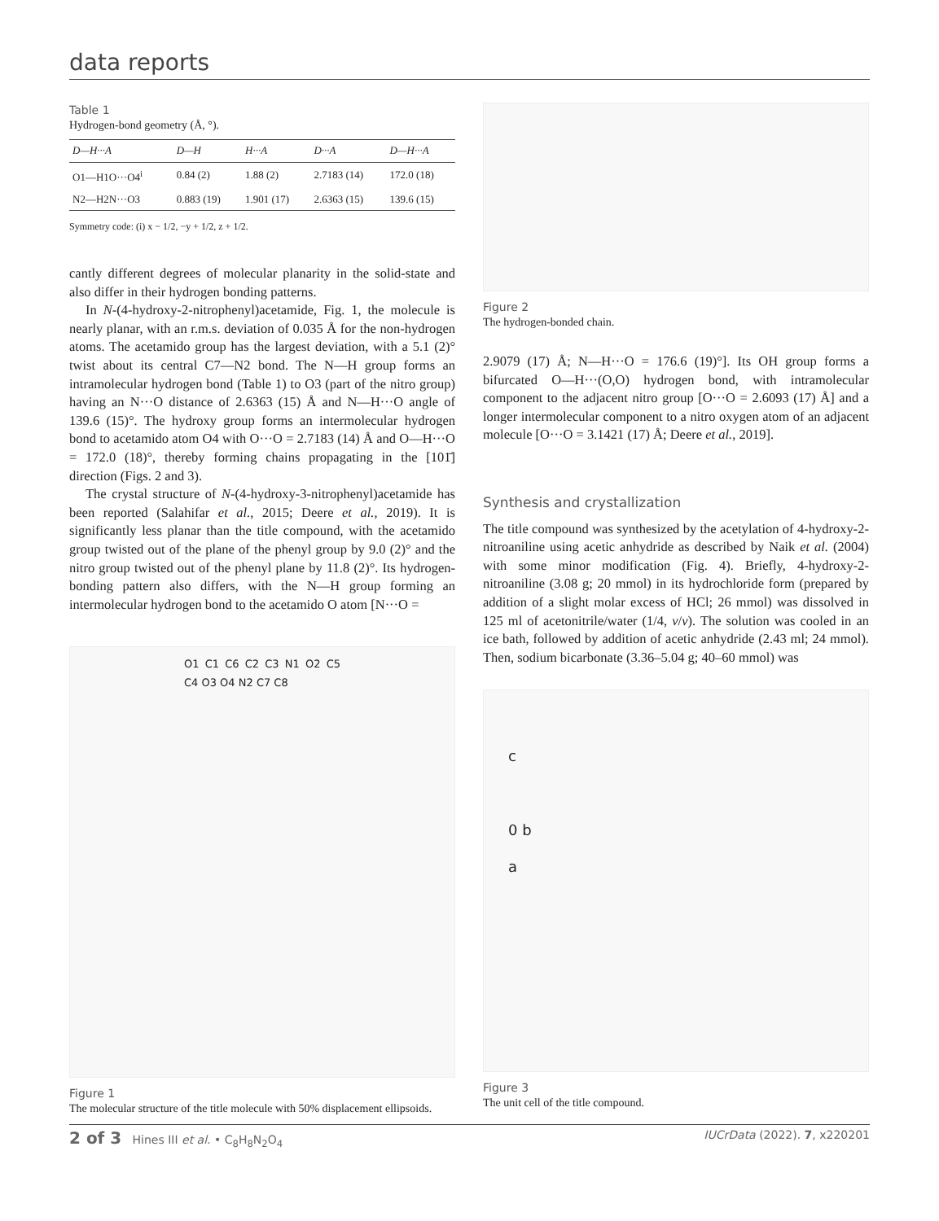data reports
Table 1
Hydrogen-bond geometry (Å, °).
| D—H···A | D—H | H···A | D···A | D—H···A |
| --- | --- | --- | --- | --- |
| O1—H1O···O4<sup>i</sup> | 0.84 (2) | 1.88 (2) | 2.7183 (14) | 172.0 (18) |
| N2—H2N···O3 | 0.883 (19) | 1.901 (17) | 2.6363 (15) | 139.6 (15) |
Symmetry code: (i) x − 1/2, −y + 1/2, z + 1/2.
cantly different degrees of molecular planarity in the solid-state and also differ in their hydrogen bonding patterns.
In N-(4-hydroxy-2-nitrophenyl)acetamide, Fig. 1, the molecule is nearly planar, with an r.m.s. deviation of 0.035 Å for the non-hydrogen atoms. The acetamido group has the largest deviation, with a 5.1 (2)° twist about its central C7—N2 bond. The N—H group forms an intramolecular hydrogen bond (Table 1) to O3 (part of the nitro group) having an N···O distance of 2.6363 (15) Å and N—H···O angle of 139.6 (15)°. The hydroxy group forms an intermolecular hydrogen bond to acetamido atom O4 with O···O = 2.7183 (14) Å and O—H···O = 172.0 (18)°, thereby forming chains propagating in the [101̄] direction (Figs. 2 and 3).
The crystal structure of N-(4-hydroxy-3-nitrophenyl)acetamide has been reported (Salahifar et al., 2015; Deere et al., 2019). It is significantly less planar than the title compound, with the acetamido group twisted out of the plane of the phenyl group by 9.0 (2)° and the nitro group twisted out of the phenyl plane by 11.8 (2)°. Its hydrogen-bonding pattern also differs, with the N—H group forming an intermolecular hydrogen bond to the acetamido O atom [N···O =
O1 C1 C6 C2 C3 N1 O2 C5 C4 O3 O4 N2 C7 C8
Figure 1
The molecular structure of the title molecule with 50% displacement ellipsoids.
Figure 2
The hydrogen-bonded chain.
2.9079 (17) Å; N—H···O = 176.6 (19)°]. Its OH group forms a bifurcated O—H···(O,O) hydrogen bond, with intramolecular component to the adjacent nitro group [O···O = 2.6093 (17) Å] and a longer intermolecular component to a nitro oxygen atom of an adjacent molecule [O···O = 3.1421 (17) Å; Deere et al., 2019].
Synthesis and crystallization
The title compound was synthesized by the acetylation of 4-hydroxy-2-nitroaniline using acetic anhydride as described by Naik et al. (2004) with some minor modification (Fig. 4). Briefly, 4-hydroxy-2-nitroaniline (3.08 g; 20 mmol) in its hydrochloride form (prepared by addition of a slight molar excess of HCl; 26 mmol) was dissolved in 125 ml of acetonitrile/water (1/4, v/v). The solution was cooled in an ice bath, followed by addition of acetic anhydride (2.43 ml; 24 mmol). Then, sodium bicarbonate (3.36–5.04 g; 40–60 mmol) was
c
0 b
a
Figure 3
The unit cell of the title compound.
2 of 3 Hines III et al. • C<sub>8</sub>H<sub>8</sub>N<sub>2</sub>O<sub>4</sub> IUCrData (2022). 7, x220201